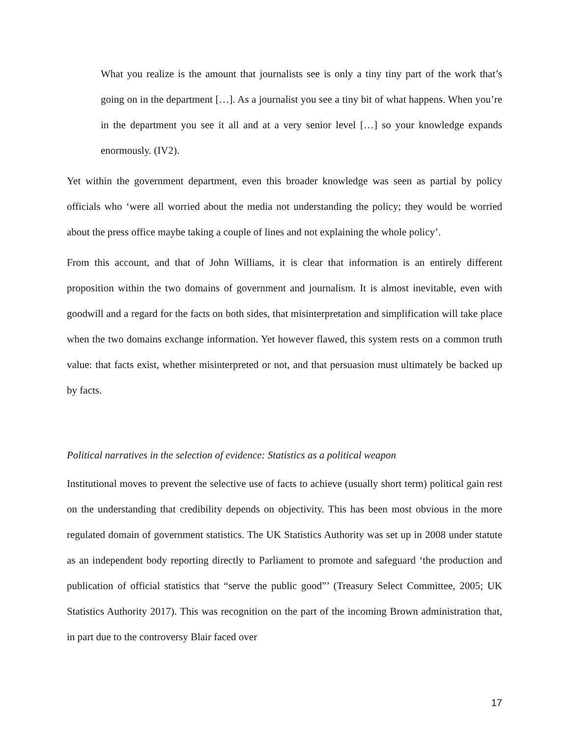What you realize is the amount that journalists see is only a tiny tiny part of the work that’s going on in the department […]. As a journalist you see a tiny bit of what happens. When you’re in the department you see it all and at a very senior level […] so your knowledge expands enormously. (IV2).
Yet within the government department, even this broader knowledge was seen as partial by policy officials who ‘were all worried about the media not understanding the policy; they would be worried about the press office maybe taking a couple of lines and not explaining the whole policy’.
From this account, and that of John Williams, it is clear that information is an entirely different proposition within the two domains of government and journalism. It is almost inevitable, even with goodwill and a regard for the facts on both sides, that misinterpretation and simplification will take place when the two domains exchange information. Yet however flawed, this system rests on a common truth value: that facts exist, whether misinterpreted or not, and that persuasion must ultimately be backed up by facts.
Political narratives in the selection of evidence: Statistics as a political weapon
Institutional moves to prevent the selective use of facts to achieve (usually short term) political gain rest on the understanding that credibility depends on objectivity. This has been most obvious in the more regulated domain of government statistics. The UK Statistics Authority was set up in 2008 under statute as an independent body reporting directly to Parliament to promote and safeguard ‘the production and publication of official statistics that “serve the public good”’ (Treasury Select Committee, 2005; UK Statistics Authority 2017). This was recognition on the part of the incoming Brown administration that, in part due to the controversy Blair faced over
17